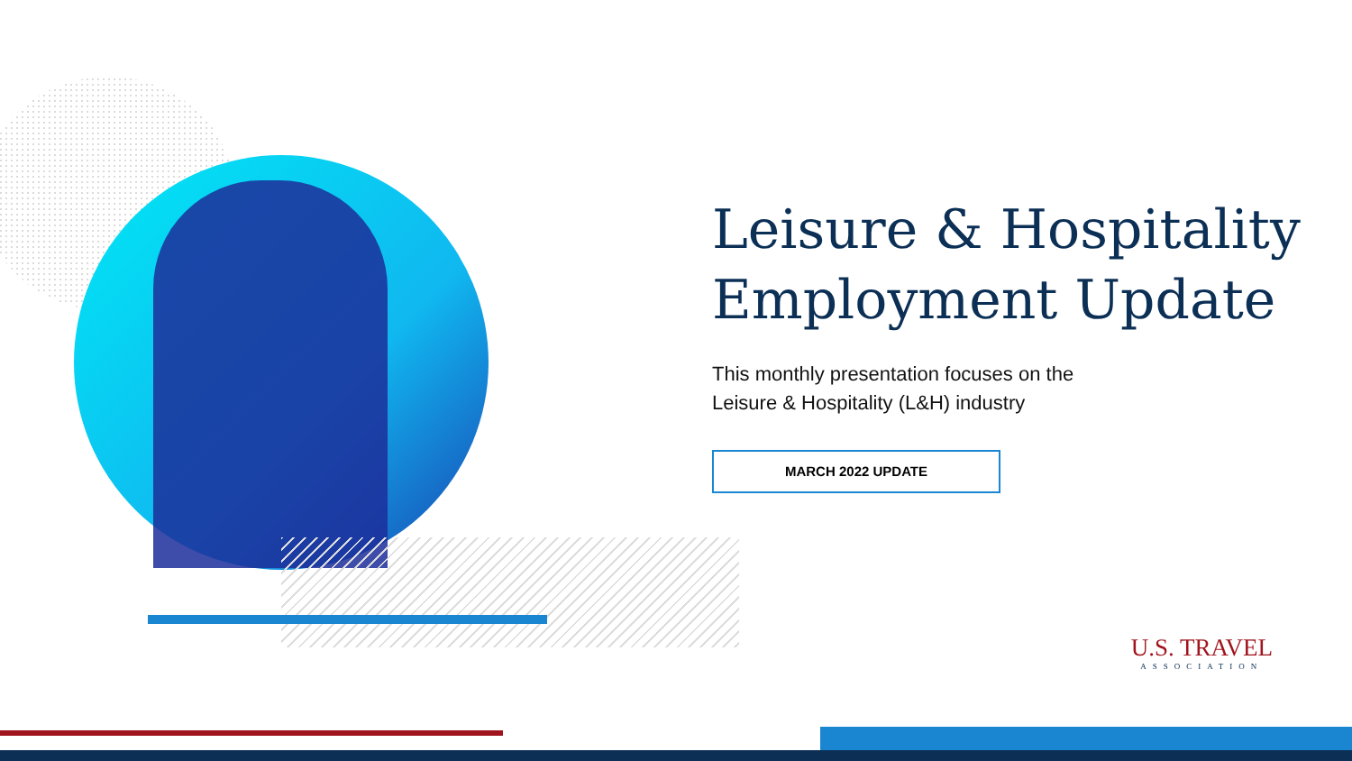Leisure & Hospitality Employment Update
This monthly presentation focuses on the
Leisure & Hospitality (L&H) industry
MARCH 2022 UPDATE
U.S. TRAVEL
ASSOCIATION